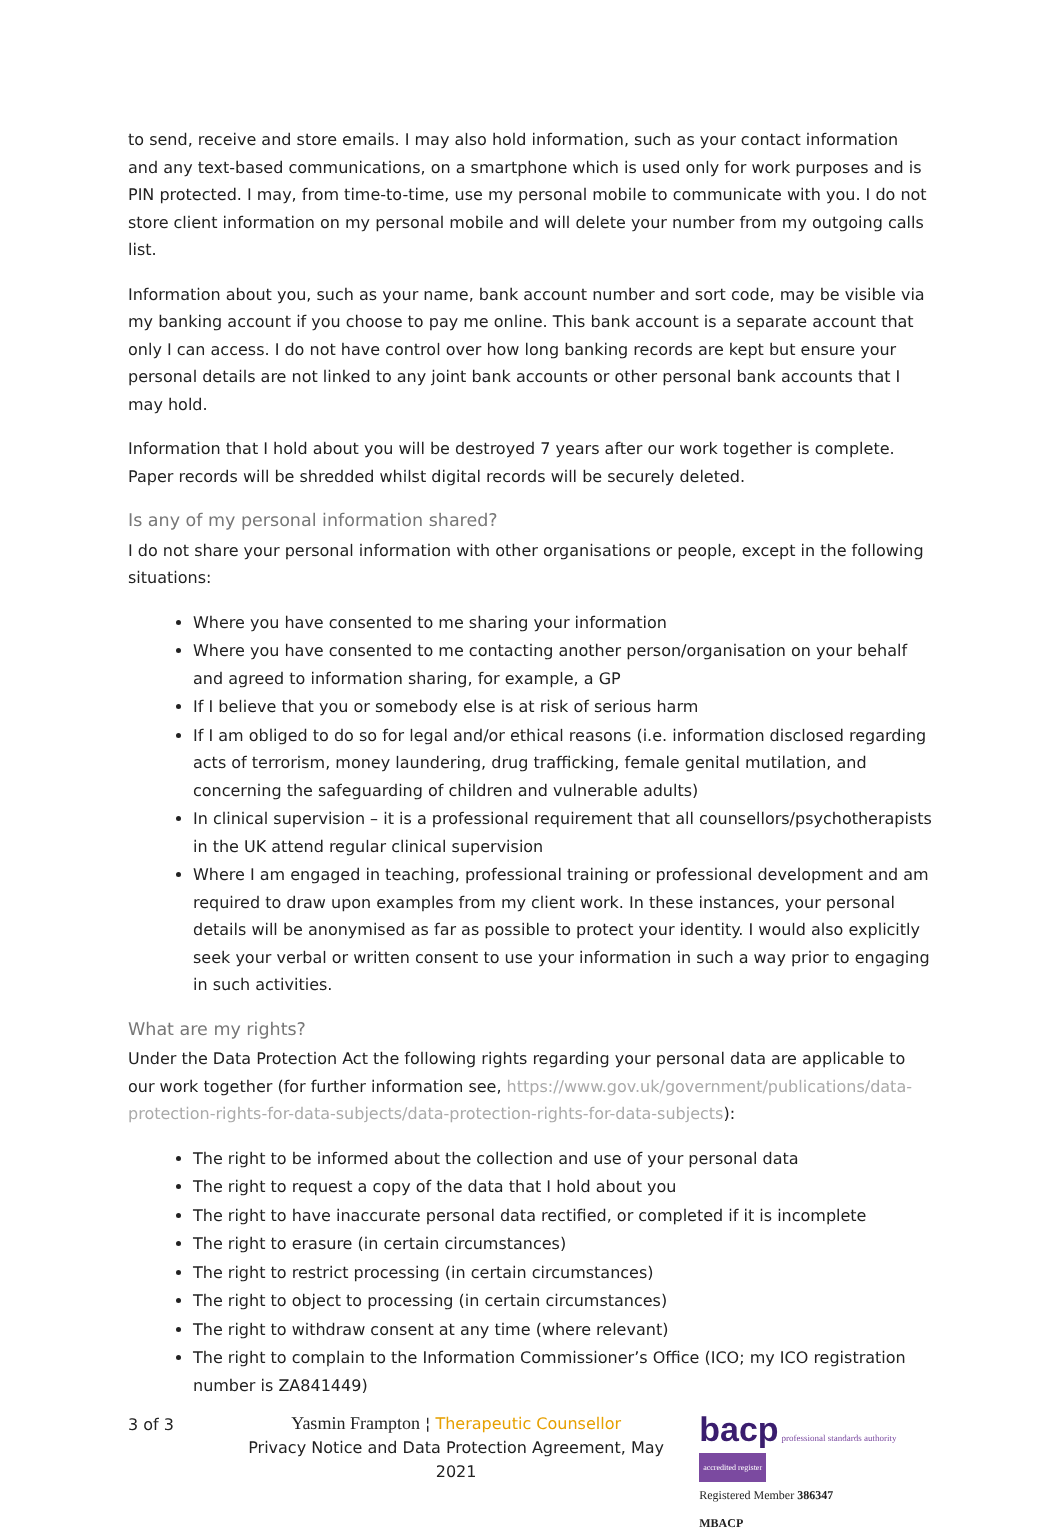to send, receive and store emails. I may also hold information, such as your contact information and any text-based communications, on a smartphone which is used only for work purposes and is PIN protected. I may, from time-to-time, use my personal mobile to communicate with you. I do not store client information on my personal mobile and will delete your number from my outgoing calls list.
Information about you, such as your name, bank account number and sort code, may be visible via my banking account if you choose to pay me online. This bank account is a separate account that only I can access. I do not have control over how long banking records are kept but ensure your personal details are not linked to any joint bank accounts or other personal bank accounts that I may hold.
Information that I hold about you will be destroyed 7 years after our work together is complete. Paper records will be shredded whilst digital records will be securely deleted.
Is any of my personal information shared?
I do not share your personal information with other organisations or people, except in the following situations:
Where you have consented to me sharing your information
Where you have consented to me contacting another person/organisation on your behalf and agreed to information sharing, for example, a GP
If I believe that you or somebody else is at risk of serious harm
If I am obliged to do so for legal and/or ethical reasons (i.e. information disclosed regarding acts of terrorism, money laundering, drug trafficking, female genital mutilation, and concerning the safeguarding of children and vulnerable adults)
In clinical supervision – it is a professional requirement that all counsellors/psychotherapists in the UK attend regular clinical supervision
Where I am engaged in teaching, professional training or professional development and am required to draw upon examples from my client work. In these instances, your personal details will be anonymised as far as possible to protect your identity. I would also explicitly seek your verbal or written consent to use your information in such a way prior to engaging in such activities.
What are my rights?
Under the Data Protection Act the following rights regarding your personal data are applicable to our work together (for further information see, https://www.gov.uk/government/publications/data-protection-rights-for-data-subjects/data-protection-rights-for-data-subjects):
The right to be informed about the collection and use of your personal data
The right to request a copy of the data that I hold about you
The right to have inaccurate personal data rectified, or completed if it is incomplete
The right to erasure (in certain circumstances)
The right to restrict processing (in certain circumstances)
The right to object to processing (in certain circumstances)
The right to withdraw consent at any time (where relevant)
The right to complain to the Information Commissioner’s Office (ICO; my ICO registration number is ZA841449)
3 of 3
Yasmin Frampton ¦ Therapeutic Counsellor
Privacy Notice and Data Protection Agreement, May 2021
bacp professional standards authority accredited register
Registered Member 386347
MBACP